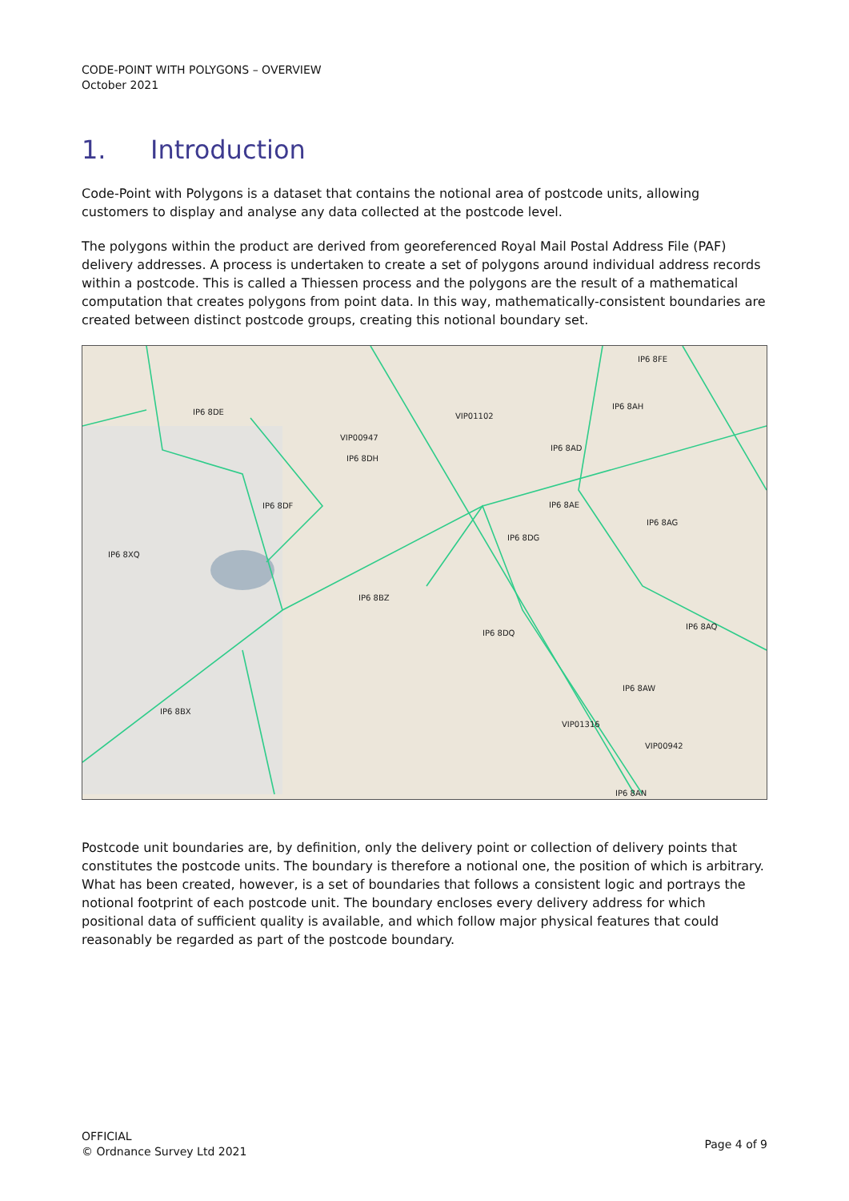CODE-POINT WITH POLYGONS – OVERVIEW
October 2021
1. Introduction
Code-Point with Polygons is a dataset that contains the notional area of postcode units, allowing customers to display and analyse any data collected at the postcode level.
The polygons within the product are derived from georeferenced Royal Mail Postal Address File (PAF) delivery addresses. A process is undertaken to create a set of polygons around individual address records within a postcode. This is called a Thiessen process and the polygons are the result of a mathematical computation that creates polygons from point data. In this way, mathematically-consistent boundaries are created between distinct postcode groups, creating this notional boundary set.
IP6 8DE
VIP00947
IP6 8DH
VIP01102
IP6 8FE
IP6 8AH
IP6 8AD
IP6 8DF
IP6 8AE
IP6 8AG
IP6 8XQ
IP6 8DG
IP6 8BZ
IP6 8DQ
IP6 8AQ
IP6 8AW
IP6 8BX
VIP01316
VIP00942
IP6 8AN
Postcode unit boundaries are, by definition, only the delivery point or collection of delivery points that constitutes the postcode units. The boundary is therefore a notional one, the position of which is arbitrary. What has been created, however, is a set of boundaries that follows a consistent logic and portrays the notional footprint of each postcode unit. The boundary encloses every delivery address for which positional data of sufficient quality is available, and which follow major physical features that could reasonably be regarded as part of the postcode boundary.
OFFICIAL
© Ordnance Survey Ltd 2021
Page 4 of 9